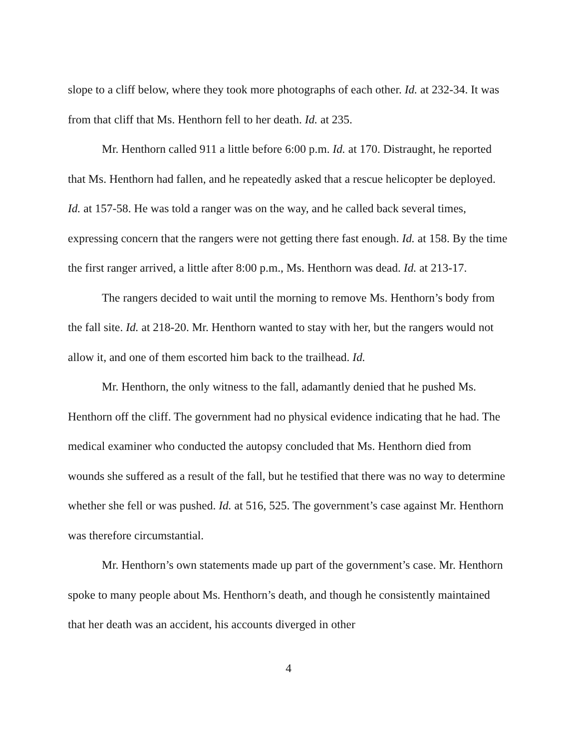slope to a cliff below, where they took more photographs of each other. Id. at 232-34. It was from that cliff that Ms. Henthorn fell to her death. Id. at 235.
Mr. Henthorn called 911 a little before 6:00 p.m. Id. at 170. Distraught, he reported that Ms. Henthorn had fallen, and he repeatedly asked that a rescue helicopter be deployed. Id. at 157-58. He was told a ranger was on the way, and he called back several times, expressing concern that the rangers were not getting there fast enough. Id. at 158. By the time the first ranger arrived, a little after 8:00 p.m., Ms. Henthorn was dead. Id. at 213-17.
The rangers decided to wait until the morning to remove Ms. Henthorn’s body from the fall site. Id. at 218-20. Mr. Henthorn wanted to stay with her, but the rangers would not allow it, and one of them escorted him back to the trailhead. Id.
Mr. Henthorn, the only witness to the fall, adamantly denied that he pushed Ms. Henthorn off the cliff. The government had no physical evidence indicating that he had. The medical examiner who conducted the autopsy concluded that Ms. Henthorn died from wounds she suffered as a result of the fall, but he testified that there was no way to determine whether she fell or was pushed. Id. at 516, 525. The government’s case against Mr. Henthorn was therefore circumstantial.
Mr. Henthorn’s own statements made up part of the government’s case. Mr. Henthorn spoke to many people about Ms. Henthorn’s death, and though he consistently maintained that her death was an accident, his accounts diverged in other
4